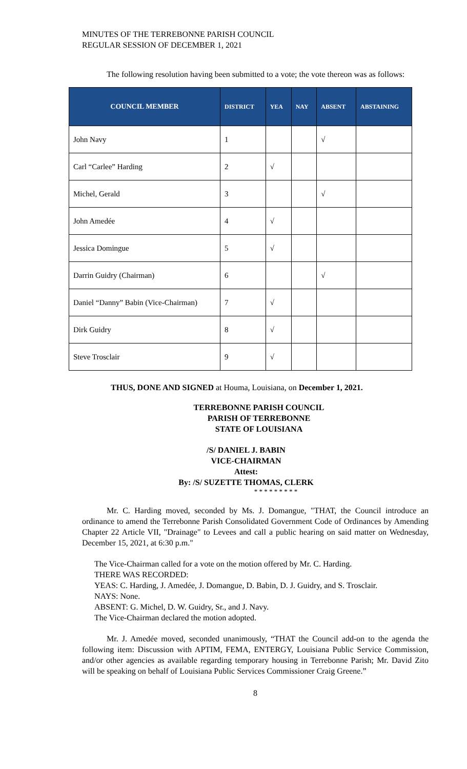MINUTES OF THE TERREBONNE PARISH COUNCIL
REGULAR SESSION OF DECEMBER 1, 2021
The following resolution having been submitted to a vote; the vote thereon was as follows:
| COUNCIL MEMBER | DISTRICT | YEA | NAY | ABSENT | ABSTAINING |
| --- | --- | --- | --- | --- | --- |
| John Navy | 1 | | | √ | |
| Carl “Carlee” Harding | 2 | √ | | | |
| Michel, Gerald | 3 | | | √ | |
| John Amedée | 4 | √ | | | |
| Jessica Domingue | 5 | √ | | | |
| Darrin Guidry (Chairman) | 6 | | | √ | |
| Daniel “Danny” Babin (Vice-Chairman) | 7 | √ | | | |
| Dirk Guidry | 8 | √ | | | |
| Steve Trosclair | 9 | √ | | | |
THUS, DONE AND SIGNED at Houma, Louisiana, on December 1, 2021.
TERREBONNE PARISH COUNCIL
PARISH OF TERREBONNE
STATE OF LOUISIANA
/S/ DANIEL J. BABIN
VICE-CHAIRMAN
Attest:
By: /S/ SUZETTE THOMAS, CLERK
* * * * * * * * *
Mr. C. Harding moved, seconded by Ms. J. Domangue, "THAT, the Council introduce an ordinance to amend the Terrebonne Parish Consolidated Government Code of Ordinances by Amending Chapter 22 Article VII, "Drainage" to Levees and call a public hearing on said matter on Wednesday, December 15, 2021, at 6:30 p.m."
The Vice-Chairman called for a vote on the motion offered by Mr. C. Harding.
THERE WAS RECORDED:
YEAS: C. Harding, J. Amedée, J. Domangue, D. Babin, D. J. Guidry, and S. Trosclair.
NAYS: None.
ABSENT: G. Michel, D. W. Guidry, Sr., and J. Navy.
The Vice-Chairman declared the motion adopted.
Mr. J. Amedée moved, seconded unanimously, “THAT the Council add-on to the agenda the following item: Discussion with APTIM, FEMA, ENTERGY, Louisiana Public Service Commission, and/or other agencies as available regarding temporary housing in Terrebonne Parish; Mr. David Zito will be speaking on behalf of Louisiana Public Services Commissioner Craig Greene.”
8